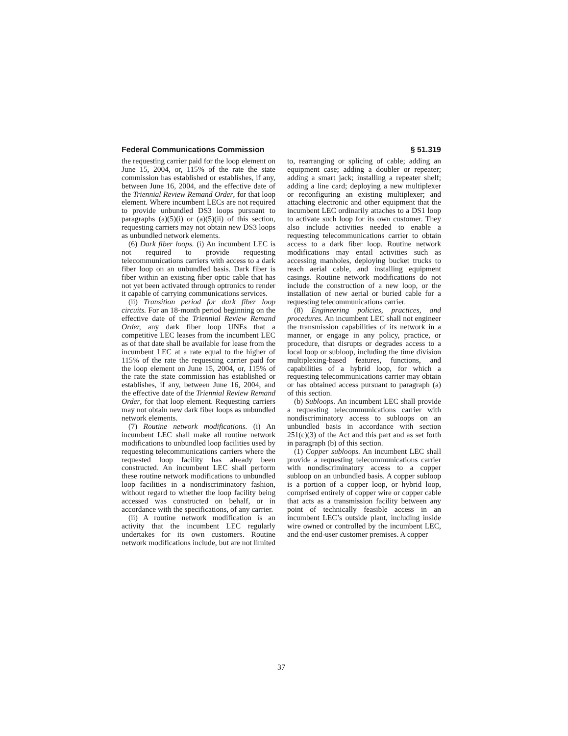Federal Communications Commission § 51.319
the requesting carrier paid for the loop element on June 15, 2004, or, 115% of the rate the state commission has established or establishes, if any, between June 16, 2004, and the effective date of the Triennial Review Remand Order, for that loop element. Where incumbent LECs are not required to provide unbundled DS3 loops pursuant to paragraphs (a)(5)(i) or (a)(5)(ii) of this section, requesting carriers may not obtain new DS3 loops as unbundled network elements.
(6) Dark fiber loops. (i) An incumbent LEC is not required to provide requesting telecommunications carriers with access to a dark fiber loop on an unbundled basis. Dark fiber is fiber within an existing fiber optic cable that has not yet been activated through optronics to render it capable of carrying communications services.
(ii) Transition period for dark fiber loop circuits. For an 18-month period beginning on the effective date of the Triennial Review Remand Order, any dark fiber loop UNEs that a competitive LEC leases from the incumbent LEC as of that date shall be available for lease from the incumbent LEC at a rate equal to the higher of 115% of the rate the requesting carrier paid for the loop element on June 15, 2004, or, 115% of the rate the state commission has established or establishes, if any, between June 16, 2004, and the effective date of the Triennial Review Remand Order, for that loop element. Requesting carriers may not obtain new dark fiber loops as unbundled network elements.
(7) Routine network modifications. (i) An incumbent LEC shall make all routine network modifications to unbundled loop facilities used by requesting telecommunications carriers where the requested loop facility has already been constructed. An incumbent LEC shall perform these routine network modifications to unbundled loop facilities in a nondiscriminatory fashion, without regard to whether the loop facility being accessed was constructed on behalf, or in accordance with the specifications, of any carrier.
(ii) A routine network modification is an activity that the incumbent LEC regularly undertakes for its own customers. Routine network modifications include, but are not limited to, rearranging or splicing of cable; adding an equipment case; adding a doubler or repeater; adding a smart jack; installing a repeater shelf; adding a line card; deploying a new multiplexer or reconfiguring an existing multiplexer; and attaching electronic and other equipment that the incumbent LEC ordinarily attaches to a DS1 loop to activate such loop for its own customer. They also include activities needed to enable a requesting telecommunications carrier to obtain access to a dark fiber loop. Routine network modifications may entail activities such as accessing manholes, deploying bucket trucks to reach aerial cable, and installing equipment casings. Routine network modifications do not include the construction of a new loop, or the installation of new aerial or buried cable for a requesting telecommunications carrier.
(8) Engineering policies, practices, and procedures. An incumbent LEC shall not engineer the transmission capabilities of its network in a manner, or engage in any policy, practice, or procedure, that disrupts or degrades access to a local loop or subloop, including the time division multiplexing-based features, functions, and capabilities of a hybrid loop, for which a requesting telecommunications carrier may obtain or has obtained access pursuant to paragraph (a) of this section.
(b) Subloops. An incumbent LEC shall provide a requesting telecommunications carrier with nondiscriminatory access to subloops on an unbundled basis in accordance with section 251(c)(3) of the Act and this part and as set forth in paragraph (b) of this section.
(1) Copper subloops. An incumbent LEC shall provide a requesting telecommunications carrier with nondiscriminatory access to a copper subloop on an unbundled basis. A copper subloop is a portion of a copper loop, or hybrid loop, comprised entirely of copper wire or copper cable that acts as a transmission facility between any point of technically feasible access in an incumbent LEC’s outside plant, including inside wire owned or controlled by the incumbent LEC, and the end-user customer premises. A copper
37